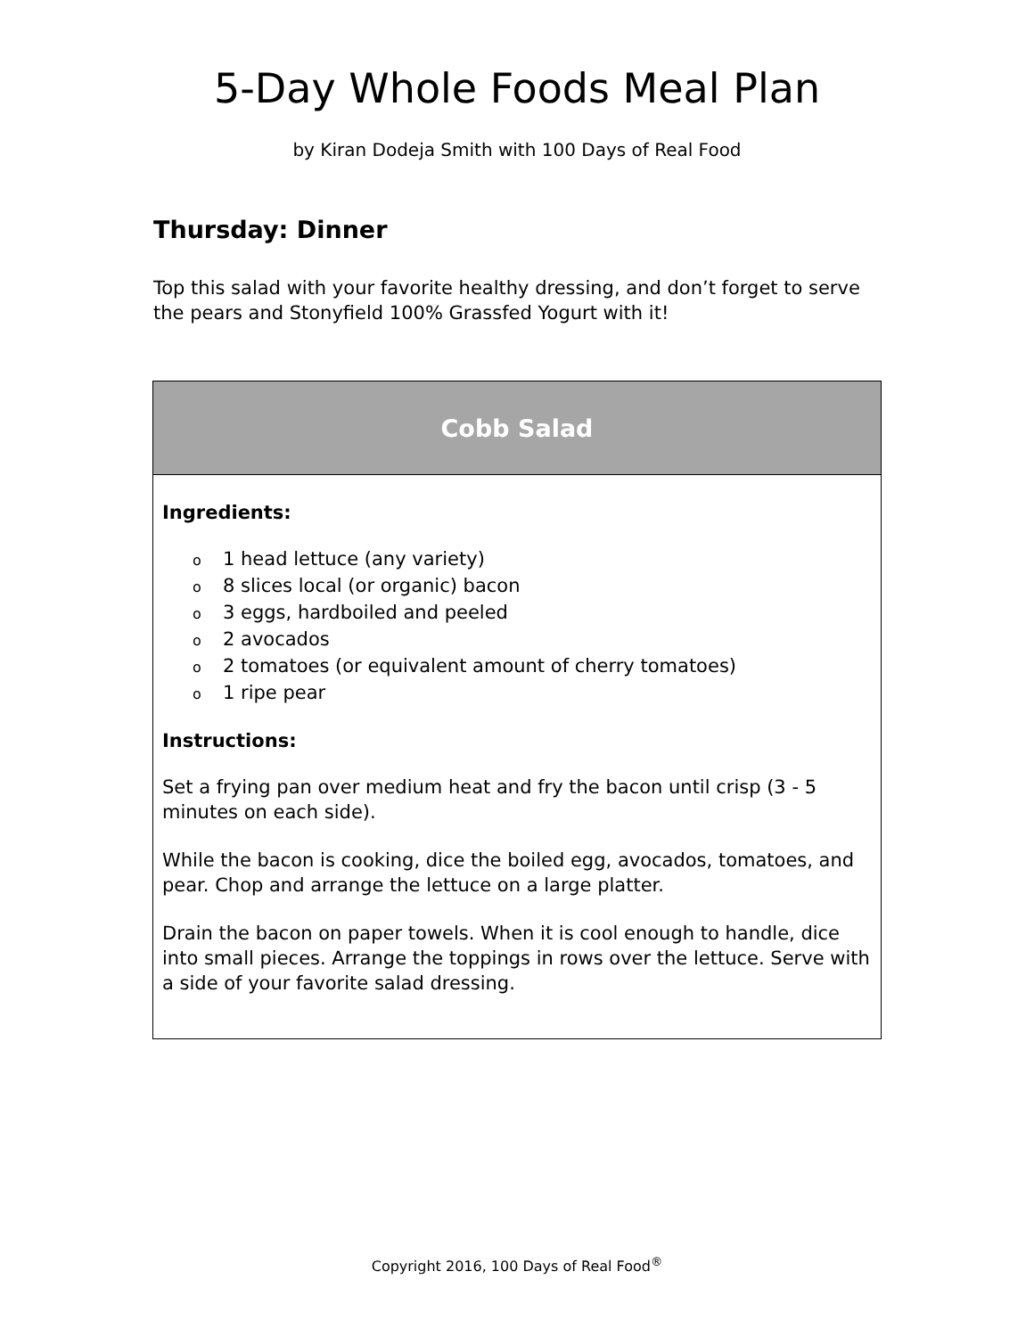5-Day Whole Foods Meal Plan
by Kiran Dodeja Smith with 100 Days of Real Food
Thursday: Dinner
Top this salad with your favorite healthy dressing, and don’t forget to serve the pears and Stonyfield 100% Grassfed Yogurt with it!
| Cobb Salad |
| --- |
| Ingredients: o 1 head lettuce (any variety) o 8 slices local (or organic) bacon o 3 eggs, hardboiled and peeled o 2 avocados o 2 tomatoes (or equivalent amount of cherry tomatoes) o 1 ripe pear Instructions: Set a frying pan over medium heat and fry the bacon until crisp (3 - 5 minutes on each side). While the bacon is cooking, dice the boiled egg, avocados, tomatoes, and pear. Chop and arrange the lettuce on a large platter. Drain the bacon on paper towels. When it is cool enough to handle, dice into small pieces. Arrange the toppings in rows over the lettuce. Serve with a side of your favorite salad dressing. |
Copyright 2016, 100 Days of Real Food<sup>®</sup>